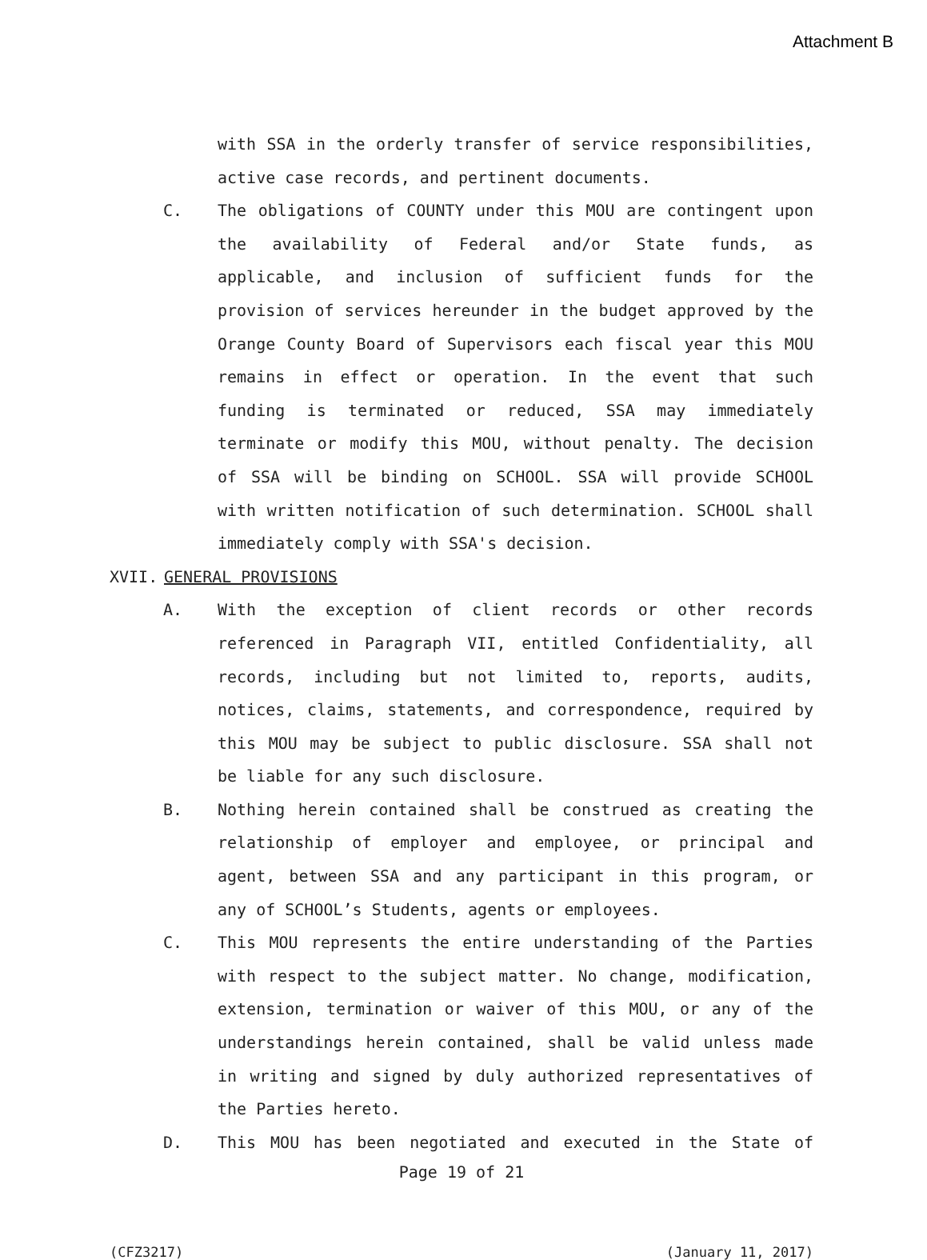Attachment B
with SSA in the orderly transfer of service responsibilities, active case records, and pertinent documents.
C. The obligations of COUNTY under this MOU are contingent upon the availability of Federal and/or State funds, as applicable, and inclusion of sufficient funds for the provision of services hereunder in the budget approved by the Orange County Board of Supervisors each fiscal year this MOU remains in effect or operation. In the event that such funding is terminated or reduced, SSA may immediately terminate or modify this MOU, without penalty. The decision of SSA will be binding on SCHOOL. SSA will provide SCHOOL with written notification of such determination. SCHOOL shall immediately comply with SSA's decision.
XVII. GENERAL PROVISIONS
A. With the exception of client records or other records referenced in Paragraph VII, entitled Confidentiality, all records, including but not limited to, reports, audits, notices, claims, statements, and correspondence, required by this MOU may be subject to public disclosure. SSA shall not be liable for any such disclosure.
B. Nothing herein contained shall be construed as creating the relationship of employer and employee, or principal and agent, between SSA and any participant in this program, or any of SCHOOL’s Students, agents or employees.
C. This MOU represents the entire understanding of the Parties with respect to the subject matter. No change, modification, extension, termination or waiver of this MOU, or any of the understandings herein contained, shall be valid unless made in writing and signed by duly authorized representatives of the Parties hereto.
D. This MOU has been negotiated and executed in the State of
Page 19 of 21
(CFZ3217) (January 11, 2017)